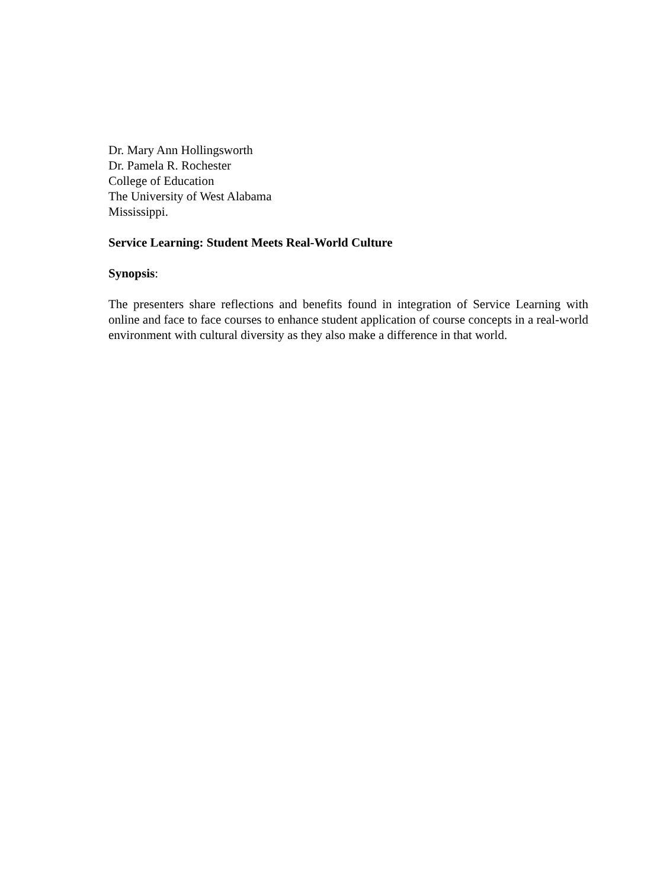Dr. Mary Ann Hollingsworth
Dr. Pamela R. Rochester
College of Education
The University of West Alabama
Mississippi.
Service Learning: Student Meets Real-World Culture
Synopsis:
The presenters share reflections and benefits found in integration of Service Learning with online and face to face courses to enhance student application of course concepts in a real-world environment with cultural diversity as they also make a difference in that world.